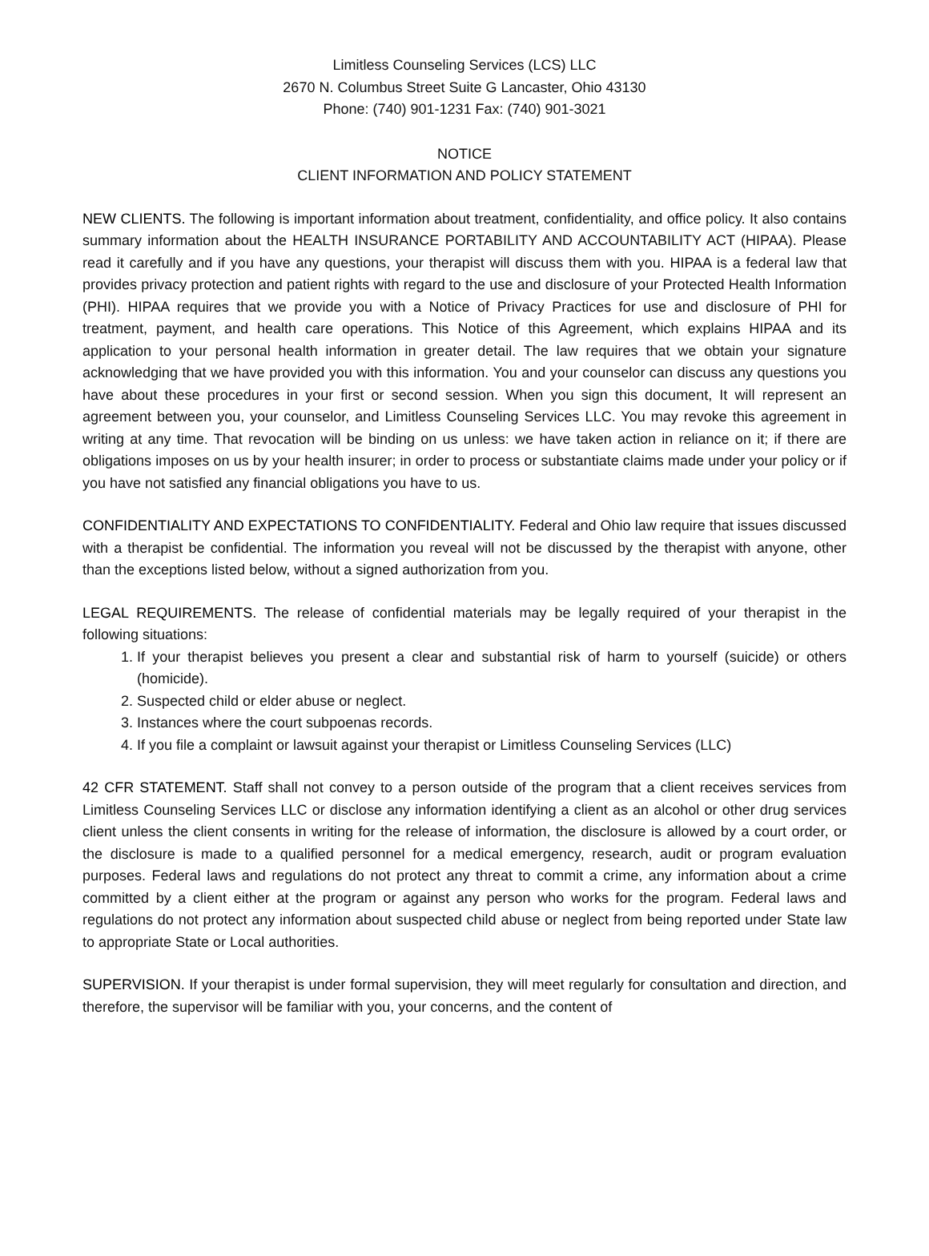Limitless Counseling Services (LCS) LLC
2670 N. Columbus Street Suite G Lancaster, Ohio 43130
Phone: (740) 901-1231 Fax: (740) 901-3021
NOTICE
CLIENT INFORMATION AND POLICY STATEMENT
NEW CLIENTS. The following is important information about treatment, confidentiality, and office policy. It also contains summary information about the HEALTH INSURANCE PORTABILITY AND ACCOUNTABILITY ACT (HIPAA). Please read it carefully and if you have any questions, your therapist will discuss them with you. HIPAA is a federal law that provides privacy protection and patient rights with regard to the use and disclosure of your Protected Health Information (PHI). HIPAA requires that we provide you with a Notice of Privacy Practices for use and disclosure of PHI for treatment, payment, and health care operations. This Notice of this Agreement, which explains HIPAA and its application to your personal health information in greater detail. The law requires that we obtain your signature acknowledging that we have provided you with this information. You and your counselor can discuss any questions you have about these procedures in your first or second session. When you sign this document, It will represent an agreement between you, your counselor, and Limitless Counseling Services LLC. You may revoke this agreement in writing at any time. That revocation will be binding on us unless: we have taken action in reliance on it; if there are obligations imposes on us by your health insurer; in order to process or substantiate claims made under your policy or if you have not satisfied any financial obligations you have to us.
CONFIDENTIALITY AND EXPECTATIONS TO CONFIDENTIALITY. Federal and Ohio law require that issues discussed with a therapist be confidential. The information you reveal will not be discussed by the therapist with anyone, other than the exceptions listed below, without a signed authorization from you.
LEGAL REQUIREMENTS. The release of confidential materials may be legally required of your therapist in the following situations:
1. If your therapist believes you present a clear and substantial risk of harm to yourself (suicide) or others (homicide).
2. Suspected child or elder abuse or neglect.
3. Instances where the court subpoenas records.
4. If you file a complaint or lawsuit against your therapist or Limitless Counseling Services (LLC)
42 CFR STATEMENT. Staff shall not convey to a person outside of the program that a client receives services from Limitless Counseling Services LLC or disclose any information identifying a client as an alcohol or other drug services client unless the client consents in writing for the release of information, the disclosure is allowed by a court order, or the disclosure is made to a qualified personnel for a medical emergency, research, audit or program evaluation purposes. Federal laws and regulations do not protect any threat to commit a crime, any information about a crime committed by a client either at the program or against any person who works for the program. Federal laws and regulations do not protect any information about suspected child abuse or neglect from being reported under State law to appropriate State or Local authorities.
SUPERVISION. If your therapist is under formal supervision, they will meet regularly for consultation and direction, and therefore, the supervisor will be familiar with you, your concerns, and the content of